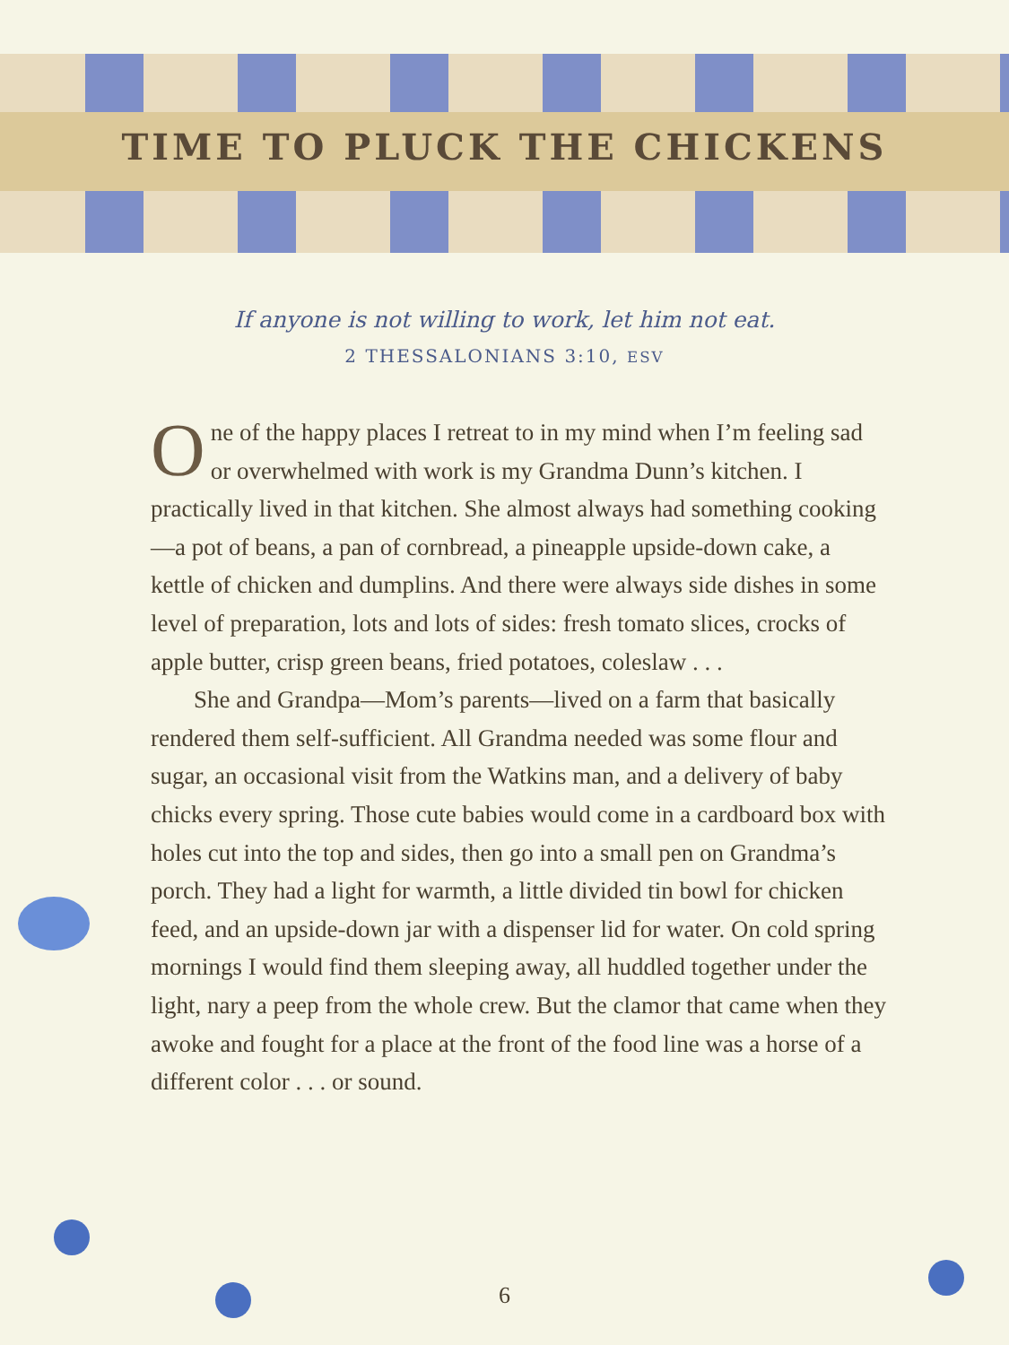TIME TO PLUCK THE CHICKENS
If anyone is not willing to work, let him not eat.
2 THESSALONIANS 3:10, ESV
One of the happy places I retreat to in my mind when I’m feeling sad or overwhelmed with work is my Grandma Dunn’s kitchen. I practically lived in that kitchen. She almost always had something cooking—a pot of beans, a pan of corn­bread, a pineapple upside-down cake, a kettle of chicken and dumplins. And there were always side dishes in some level of preparation, lots and lots of sides: fresh tomato slices, crocks of apple butter, crisp green beans, fried potatoes, coleslaw . . .
She and Grandpa—Mom’s parents—lived on a farm that basically rendered them self-sufficient. All Grandma needed was some flour and sugar, an occasional visit from the Watkins man, and a delivery of baby chicks every spring. Those cute babies would come in a cardboard box with holes cut into the top and sides, then go into a small pen on Grandma’s porch. They had a light for warmth, a little divided tin bowl for chicken feed, and an upside-down jar with a dispenser lid for water. On cold spring mornings I would find them sleeping away, all huddled together under the light, nary a peep from the whole crew. But the clamor that came when they awoke and fought for a place at the front of the food line was a horse of a differ­ent color . . . or sound.
6